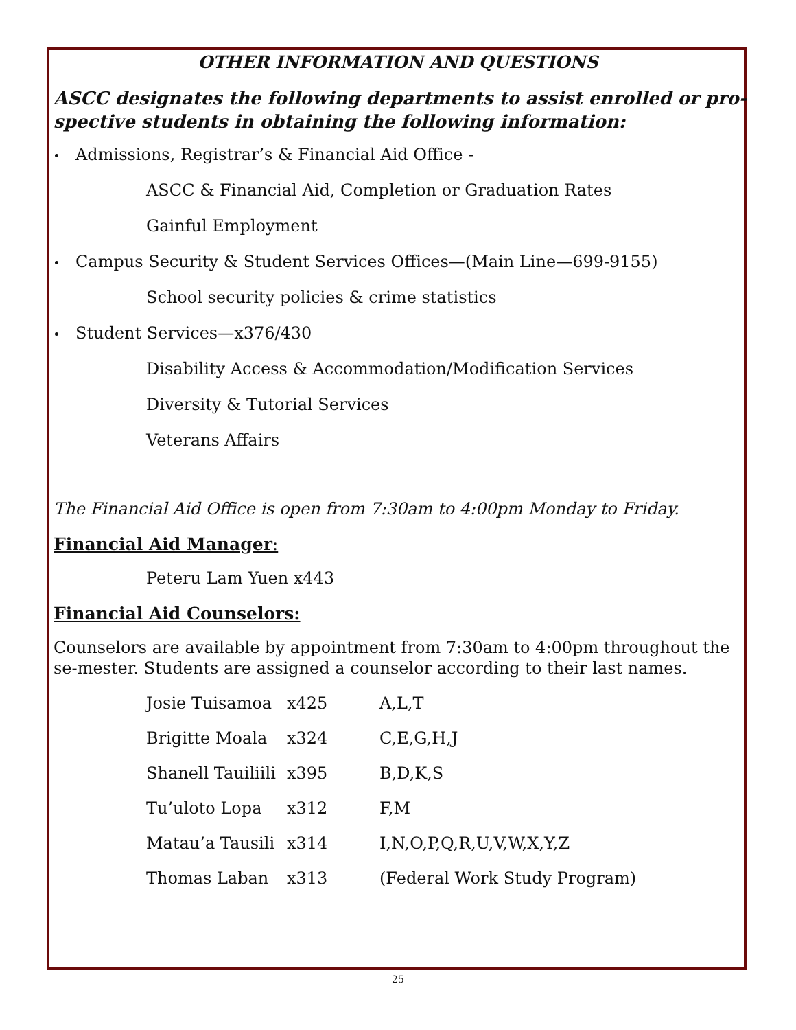OTHER INFORMATION AND QUESTIONS
ASCC designates the following departments to assist enrolled or pro-spective students in obtaining the following information:
Admissions, Registrar’s & Financial Aid Office -
ASCC & Financial Aid, Completion or Graduation Rates
Gainful Employment
Campus Security & Student Services Offices—(Main Line—699-9155)
School security policies & crime statistics
Student Services—x376/430
Disability Access & Accommodation/Modification Services
Diversity & Tutorial Services
Veterans Affairs
The Financial Aid Office is open from 7:30am to 4:00pm Monday to Friday.
Financial Aid Manager:
Peteru Lam Yuen x443
Financial Aid Counselors:
Counselors are available by appointment from 7:30am to 4:00pm throughout the se-mester. Students are assigned a counselor according to their last names.
| Josie Tuisamoa | x425 | A,L,T |
| Brigitte Moala | x324 | C,E,G,H,J |
| Shanell Tauiliili | x395 | B,D,K,S |
| Tu’uloto Lopa | x312 | F,M |
| Matau’a Tausili | x314 | I,N,O,P,Q,R,U,V,W,X,Y,Z |
| Thomas Laban | x313 | (Federal Work Study Program) |
25